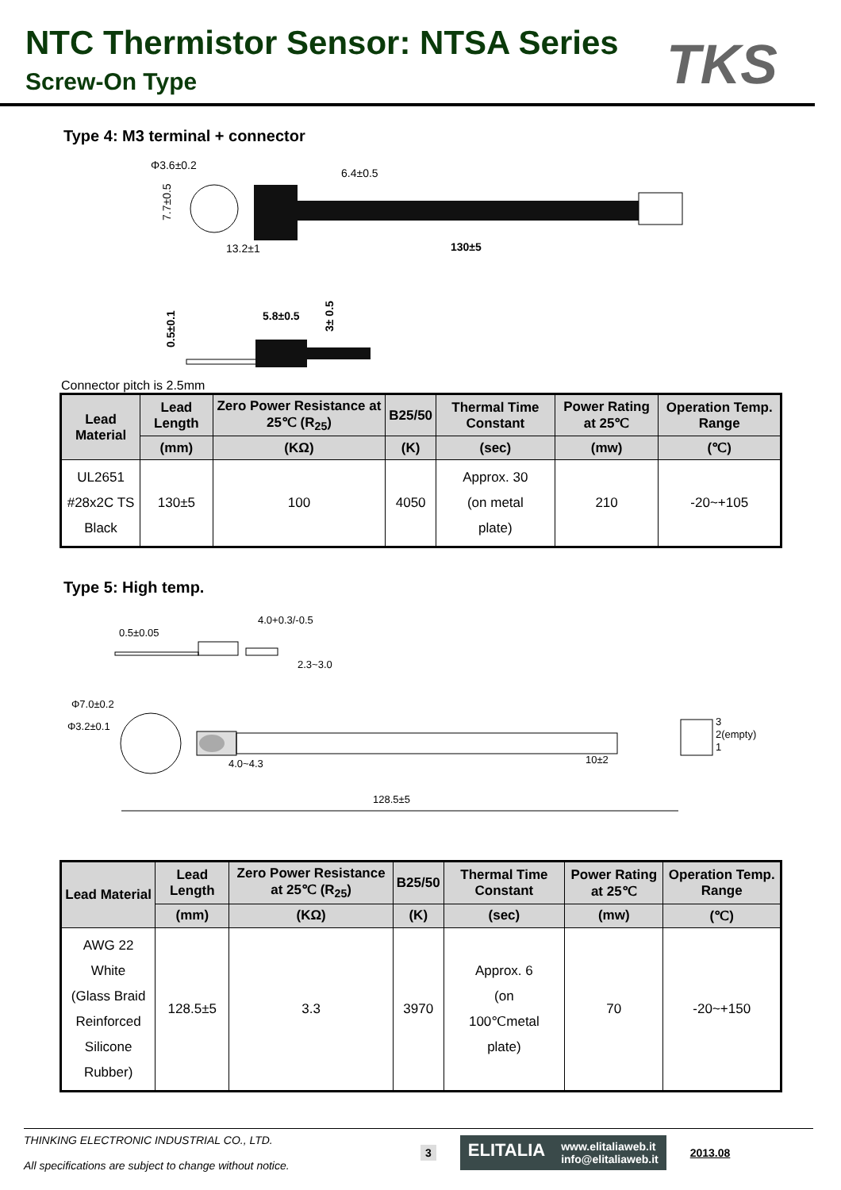NTC Thermistor Sensor: NTSA Series
Screw-On Type
TKS
Type 4: M3 terminal + connector
Φ3.6±0.2
6.4±0.5
13.2±1
130±5
7.7±0.5
5.8±0.5
3± 0.5
0.5±0.1
Connector pitch is 2.5mm
| Lead Material | Lead Length | Zero Power Resistance at 25℃ (R<sub>25</sub>) | B25/50 | Thermal Time Constant | Power Rating at 25℃ | Operation Temp. Range |
| --- | --- | --- | --- | --- | --- | --- |
| | (mm) | (KΩ) | (K) | (sec) | (mw) | (℃) |
| UL2651 #28x2C TS Black | 130±5 | 100 | 4050 | Approx. 30 (on metal plate) | 210 | -20~+105 |
Type 5: High temp.
0.5±0.05
4.0+0.3/-0.5
2.3~3.0
Φ7.0±0.2
Φ3.2±0.1
3
2(empty)
1
4.0~4.3
10±2
128.5±5
| Lead Material | Lead Length | Zero Power Resistance at 25℃ (R<sub>25</sub>) | B25/50 | Thermal Time Constant | Power Rating at 25℃ | Operation Temp. Range |
| --- | --- | --- | --- | --- | --- | --- |
| | (mm) | (KΩ) | (K) | (sec) | (mw) | (℃) |
| AWG 22 White (Glass Braid Reinforced Silicone Rubber) | 128.5±5 | 3.3 | 3970 | Approx. 6 (on 100℃metal plate) | 70 | -20~+150 |
THINKING ELECTRONIC INDUSTRIAL CO., LTD.
All specifications are subject to change without notice.
3
ELITALIA www.elitaliaweb.it
info@elitaliaweb.it
2013.08